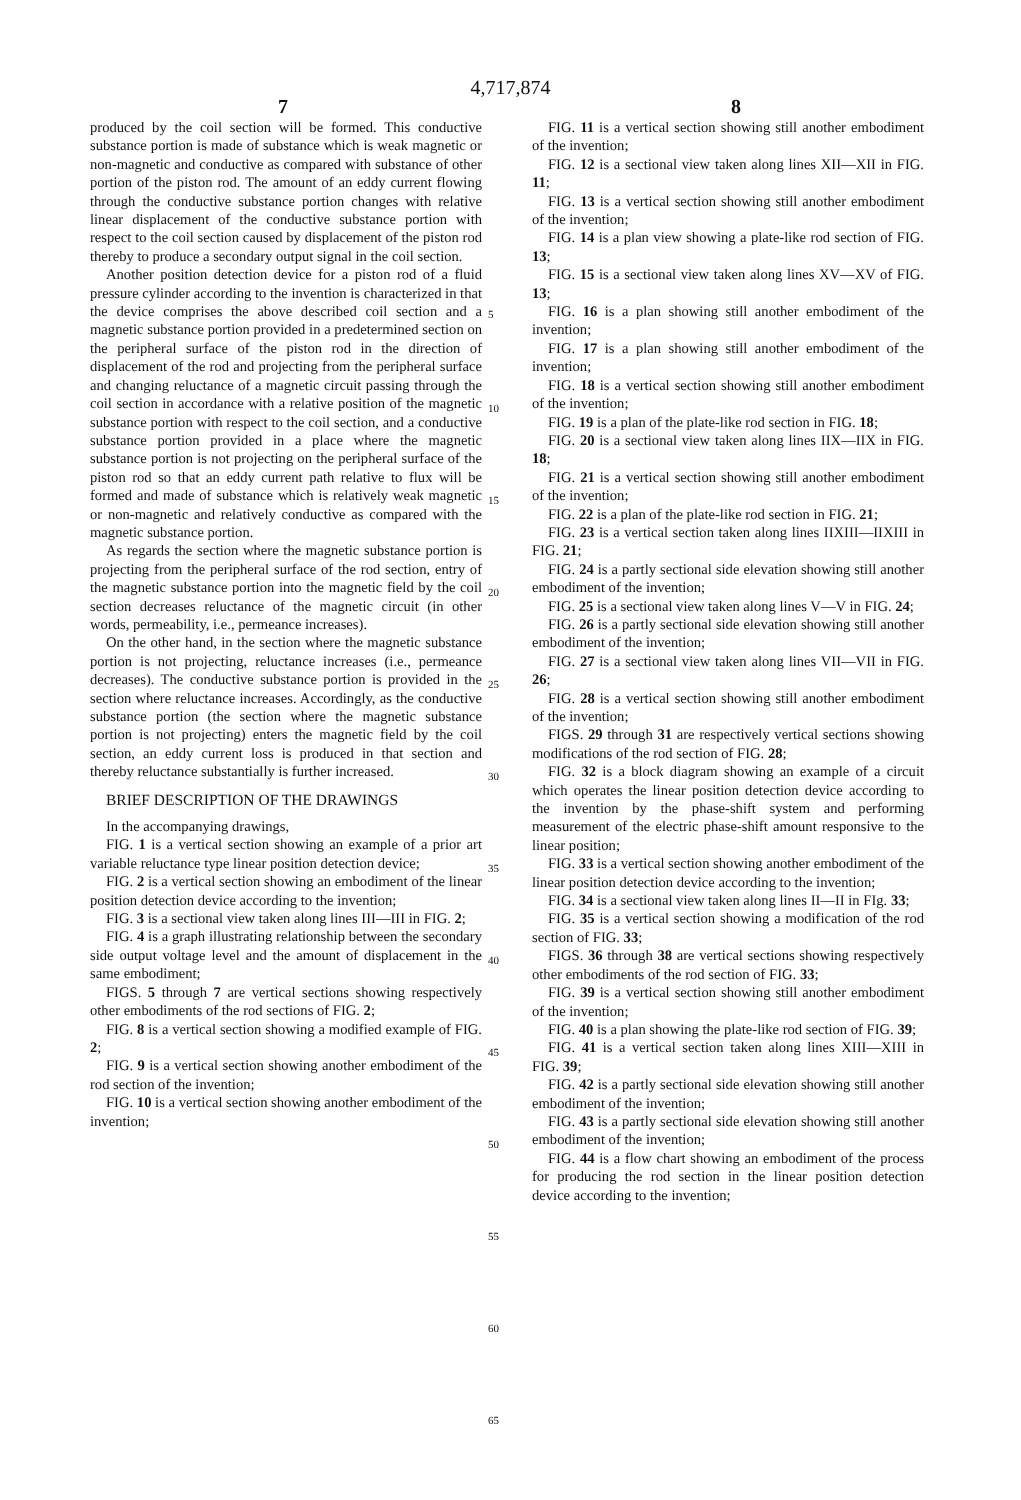4,717,874
7 8
produced by the coil section will be formed. This conductive substance portion is made of substance which is weak magnetic or non-magnetic and conductive as compared with substance of other portion of the piston rod. The amount of an eddy current flowing through the conductive substance portion changes with relative linear displacement of the conductive substance portion with respect to the coil section caused by displacement of the piston rod thereby to produce a secondary output signal in the coil section.
Another position detection device for a piston rod of a fluid pressure cylinder according to the invention is characterized in that the device comprises the above described coil section and a magnetic substance portion provided in a predetermined section on the peripheral surface of the piston rod in the direction of displacement of the rod and projecting from the peripheral surface and changing reluctance of a magnetic circuit passing through the coil section in accordance with a relative position of the magnetic substance portion with respect to the coil section, and a conductive substance portion provided in a place where the magnetic substance portion is not projecting on the peripheral surface of the piston rod so that an eddy current path relative to flux will be formed and made of substance which is relatively weak magnetic or non-magnetic and relatively conductive as compared with the magnetic substance portion.
As regards the section where the magnetic substance portion is projecting from the peripheral surface of the rod section, entry of the magnetic substance portion into the magnetic field by the coil section decreases reluctance of the magnetic circuit (in other words, permeability, i.e., permeance increases).
On the other hand, in the section where the magnetic substance portion is not projecting, reluctance increases (i.e., permeance decreases). The conductive substance portion is provided in the section where reluctance increases. Accordingly, as the conductive substance portion (the section where the magnetic substance portion is not projecting) enters the magnetic field by the coil section, an eddy current loss is produced in that section and thereby reluctance substantially is further increased.
BRIEF DESCRIPTION OF THE DRAWINGS
In the accompanying drawings,
FIG. 1 is a vertical section showing an example of a prior art variable reluctance type linear position detection device;
FIG. 2 is a vertical section showing an embodiment of the linear position detection device according to the invention;
FIG. 3 is a sectional view taken along lines III—III in FIG. 2;
FIG. 4 is a graph illustrating relationship between the secondary side output voltage level and the amount of displacement in the same embodiment;
FIGS. 5 through 7 are vertical sections showing respectively other embodiments of the rod sections of FIG. 2;
FIG. 8 is a vertical section showing a modified example of FIG. 2;
FIG. 9 is a vertical section showing another embodiment of the rod section of the invention;
FIG. 10 is a vertical section showing another embodiment of the invention;
5
10
15
20
25
30
35
40
45
50
55
60
65
FIG. 11 is a vertical section showing still another embodiment of the invention;
FIG. 12 is a sectional view taken along lines XII—XII in FIG. 11;
FIG. 13 is a vertical section showing still another embodiment of the invention;
FIG. 14 is a plan view showing a plate-like rod section of FIG. 13;
FIG. 15 is a sectional view taken along lines XV—XV of FIG. 13;
FIG. 16 is a plan showing still another embodiment of the invention;
FIG. 17 is a plan showing still another embodiment of the invention;
FIG. 18 is a vertical section showing still another embodiment of the invention;
FIG. 19 is a plan of the plate-like rod section in FIG. 18;
FIG. 20 is a sectional view taken along lines IIX—IIX in FIG. 18;
FIG. 21 is a vertical section showing still another embodiment of the invention;
FIG. 22 is a plan of the plate-like rod section in FIG. 21;
FIG. 23 is a vertical section taken along lines IIXIII—IIXIII in FIG. 21;
FIG. 24 is a partly sectional side elevation showing still another embodiment of the invention;
FIG. 25 is a sectional view taken along lines V—V in FIG. 24;
FIG. 26 is a partly sectional side elevation showing still another embodiment of the invention;
FIG. 27 is a sectional view taken along lines VII—VII in FIG. 26;
FIG. 28 is a vertical section showing still another embodiment of the invention;
FIGS. 29 through 31 are respectively vertical sections showing modifications of the rod section of FIG. 28;
FIG. 32 is a block diagram showing an example of a circuit which operates the linear position detection device according to the invention by the phase-shift system and performing measurement of the electric phase-shift amount responsive to the linear position;
FIG. 33 is a vertical section showing another embodiment of the linear position detection device according to the invention;
FIG. 34 is a sectional view taken along lines II—II in FIg. 33;
FIG. 35 is a vertical section showing a modification of the rod section of FIG. 33;
FIGS. 36 through 38 are vertical sections showing respectively other embodiments of the rod section of FIG. 33;
FIG. 39 is a vertical section showing still another embodiment of the invention;
FIG. 40 is a plan showing the plate-like rod section of FIG. 39;
FIG. 41 is a vertical section taken along lines XIII—XIII in FIG. 39;
FIG. 42 is a partly sectional side elevation showing still another embodiment of the invention;
FIG. 43 is a partly sectional side elevation showing still another embodiment of the invention;
FIG. 44 is a flow chart showing an embodiment of the process for producing the rod section in the linear position detection device according to the invention;